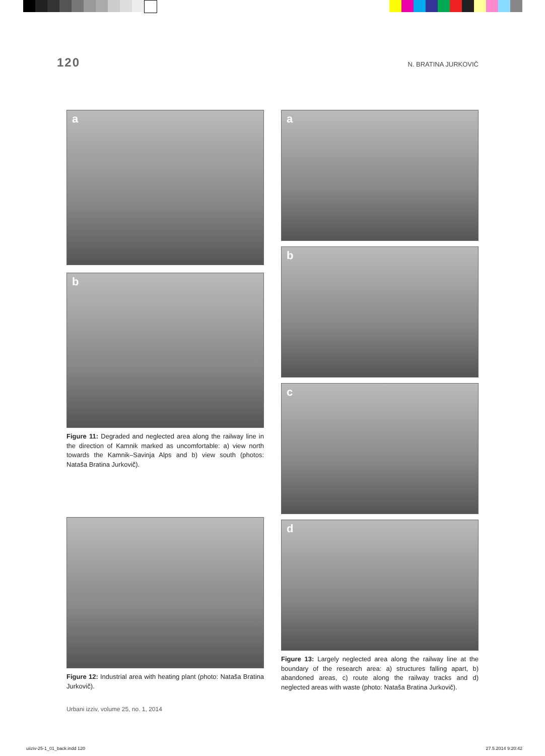120
N. BRATINA JURKOVIČ
a
b
Figure 11: Degraded and neglected area along the railway line in the direction of Kamnik marked as uncomfortable: a) view north towards the Kamnik–Savinja Alps and b) view south (photos: Nataša Bratina Jurkovič).
Figure 12: Industrial area with heating plant (photo: Nataša Bratina Jurkovič).
a
b
c
d
Figure 13: Largely neglected area along the railway line at the boundary of the research area: a) structures falling apart, b) abandoned areas, c) route along the railway tracks and d) neglected areas with waste (photo: Nataša Bratina Jurkovič).
Urbani izziv, volume 25, no. 1, 2014
uiiziv-25-1_01_back.indd 120 27.5.2014 9:20:42